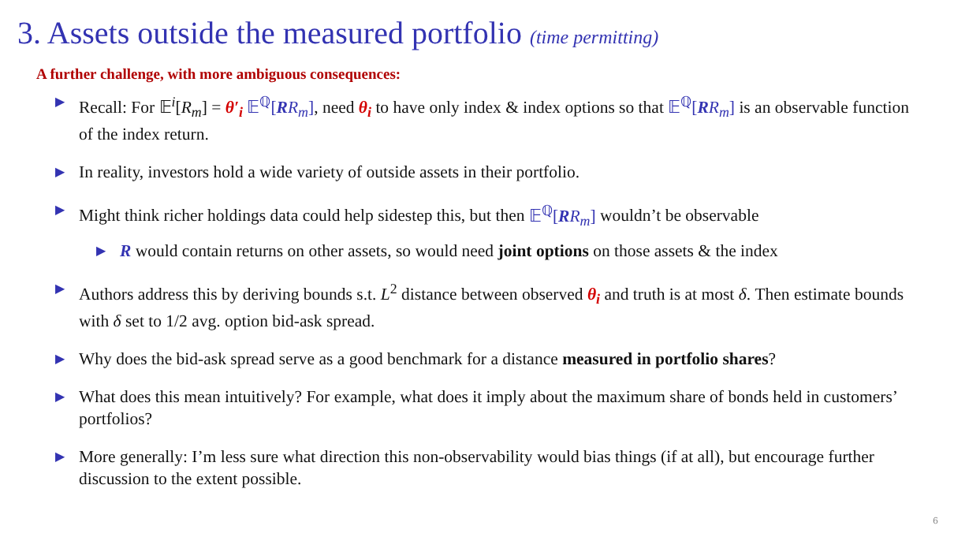3. Assets outside the measured portfolio (time permitting)
A further challenge, with more ambiguous consequences:
▶ Recall: For 𝔼<sup>i</sup>[R<sub>m</sub>] = θ′<sub>i</sub> 𝔼<sup>ℚ</sup>[RR<sub>m</sub>], need θ<sub>i</sub> to have only index & index options so that 𝔼<sup>ℚ</sup>[RR<sub>m</sub>] is an observable function of the index return.
▶ In reality, investors hold a wide variety of outside assets in their portfolio.
▶ Might think richer holdings data could help sidestep this, but then 𝔼<sup>ℚ</sup>[RR<sub>m</sub>] wouldn’t be observable
▶ R would contain returns on other assets, so would need joint options on those assets & the index
▶ Authors address this by deriving bounds s.t. L<sup>2</sup> distance between observed θ<sub>i</sub> and truth is at most δ. Then estimate bounds with δ set to 1/2 avg. option bid-ask spread.
▶ Why does the bid-ask spread serve as a good benchmark for a distance measured in portfolio shares?
▶ What does this mean intuitively? For example, what does it imply about the maximum share of bonds held in customers’ portfolios?
▶ More generally: I’m less sure what direction this non-observability would bias things (if at all), but encourage further discussion to the extent possible.
6